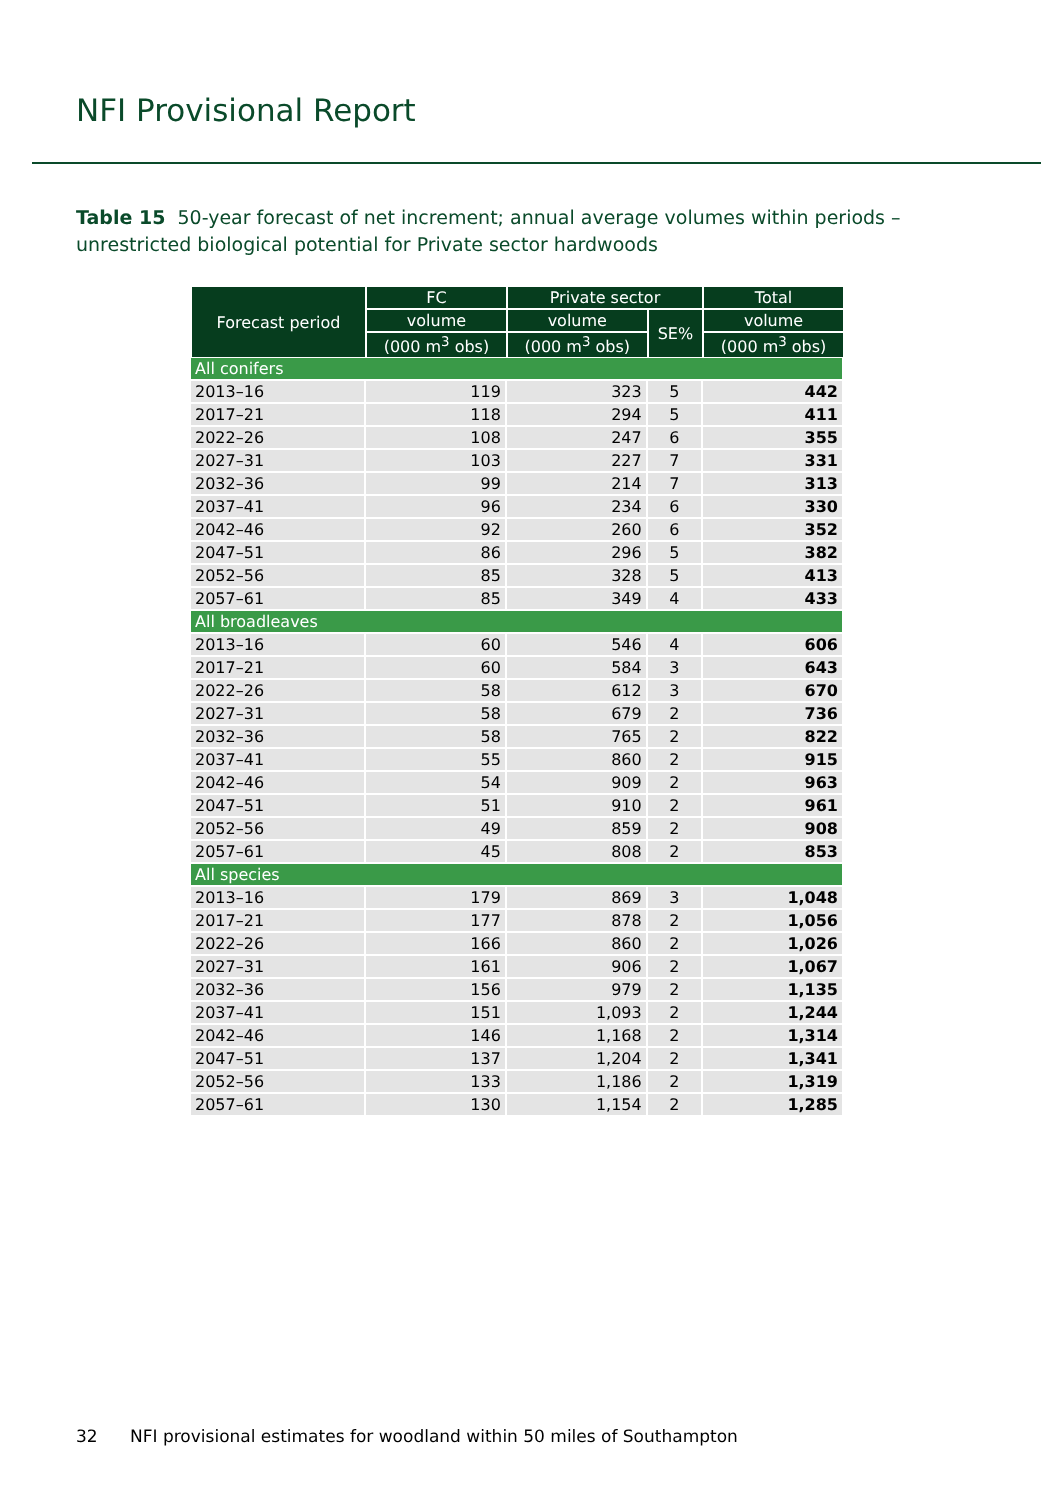NFI Provisional Report
Table 15 50-year forecast of net increment; annual average volumes within periods – unrestricted biological potential for Private sector hardwoods
| Forecast period | FC | Private sector | | Total |
| --- | --- | --- | --- | --- |
| | volume | volume | SE% | volume |
| | (000 m<sup>3</sup> obs) | (000 m<sup>3</sup> obs) | | (000 m<sup>3</sup> obs) |
| All conifers | | | | |
| 2013–16 | 119 | 323 | 5 | 442 |
| 2017–21 | 118 | 294 | 5 | 411 |
| 2022–26 | 108 | 247 | 6 | 355 |
| 2027–31 | 103 | 227 | 7 | 331 |
| 2032–36 | 99 | 214 | 7 | 313 |
| 2037–41 | 96 | 234 | 6 | 330 |
| 2042–46 | 92 | 260 | 6 | 352 |
| 2047–51 | 86 | 296 | 5 | 382 |
| 2052–56 | 85 | 328 | 5 | 413 |
| 2057–61 | 85 | 349 | 4 | 433 |
| All broadleaves | | | | |
| 2013–16 | 60 | 546 | 4 | 606 |
| 2017–21 | 60 | 584 | 3 | 643 |
| 2022–26 | 58 | 612 | 3 | 670 |
| 2027–31 | 58 | 679 | 2 | 736 |
| 2032–36 | 58 | 765 | 2 | 822 |
| 2037–41 | 55 | 860 | 2 | 915 |
| 2042–46 | 54 | 909 | 2 | 963 |
| 2047–51 | 51 | 910 | 2 | 961 |
| 2052–56 | 49 | 859 | 2 | 908 |
| 2057–61 | 45 | 808 | 2 | 853 |
| All species | | | | |
| 2013–16 | 179 | 869 | 3 | 1,048 |
| 2017–21 | 177 | 878 | 2 | 1,056 |
| 2022–26 | 166 | 860 | 2 | 1,026 |
| 2027–31 | 161 | 906 | 2 | 1,067 |
| 2032–36 | 156 | 979 | 2 | 1,135 |
| 2037–41 | 151 | 1,093 | 2 | 1,244 |
| 2042–46 | 146 | 1,168 | 2 | 1,314 |
| 2047–51 | 137 | 1,204 | 2 | 1,341 |
| 2052–56 | 133 | 1,186 | 2 | 1,319 |
| 2057–61 | 130 | 1,154 | 2 | 1,285 |
32 NFI provisional estimates for woodland within 50 miles of Southampton